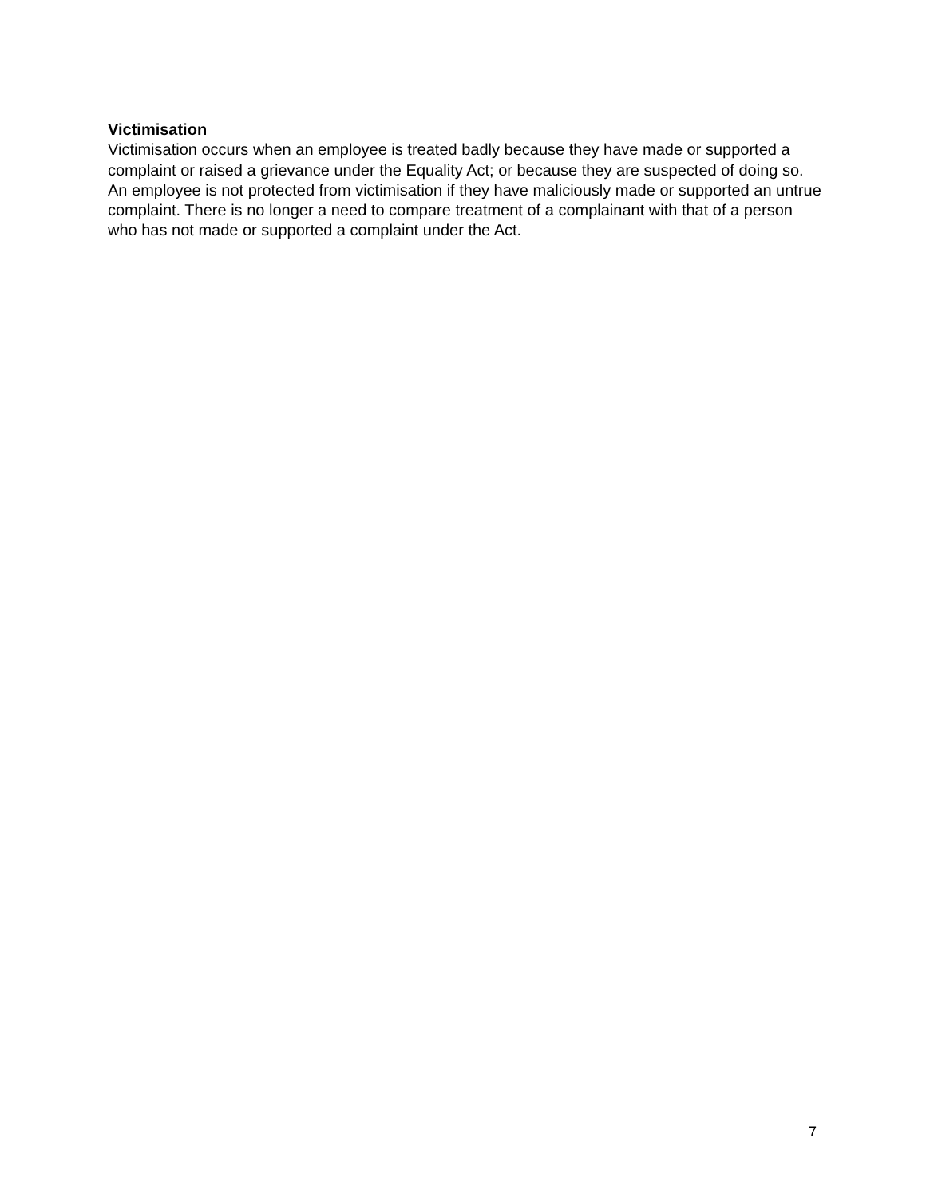Victimisation
Victimisation occurs when an employee is treated badly because they have made or supported a complaint or raised a grievance under the Equality Act; or because they are suspected of doing so. An employee is not protected from victimisation if they have maliciously made or supported an untrue complaint. There is no longer a need to compare treatment of a complainant with that of a person who has not made or supported a complaint under the Act.
7